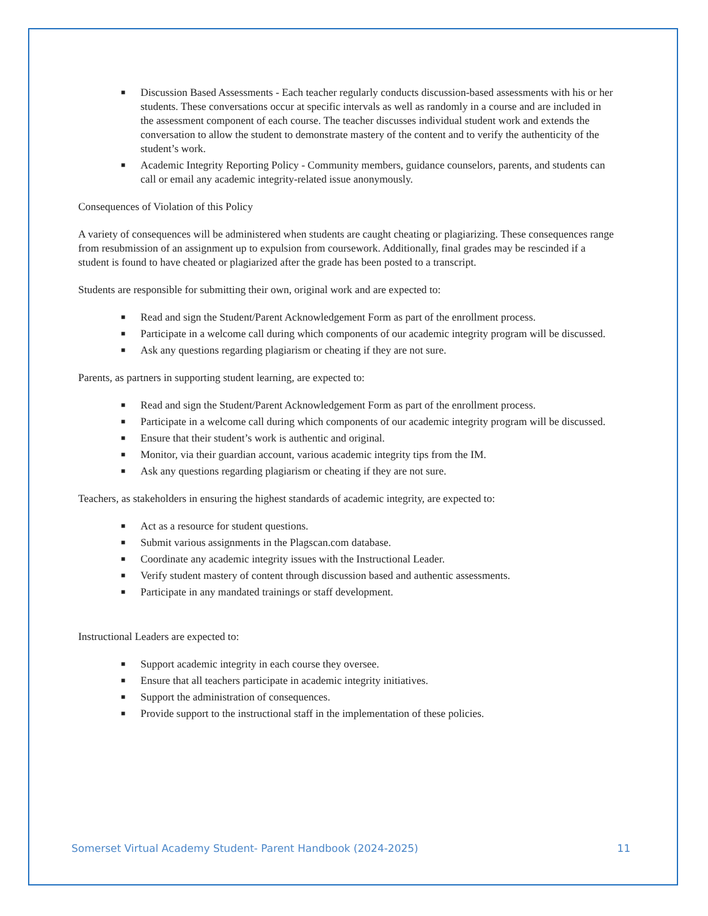■ Discussion Based Assessments - Each teacher regularly conducts discussion-based assessments with his or her students. These conversations occur at specific intervals as well as randomly in a course and are included in the assessment component of each course. The teacher discusses individual student work and extends the conversation to allow the student to demonstrate mastery of the content and to verify the authenticity of the student’s work.
■ Academic Integrity Reporting Policy - Community members, guidance counselors, parents, and students can call or email any academic integrity-related issue anonymously.
Consequences of Violation of this Policy
A variety of consequences will be administered when students are caught cheating or plagiarizing. These consequences range from resubmission of an assignment up to expulsion from coursework. Additionally, final grades may be rescinded if a student is found to have cheated or plagiarized after the grade has been posted to a transcript.
Students are responsible for submitting their own, original work and are expected to:
■ Read and sign the Student/Parent Acknowledgement Form as part of the enrollment process.
■ Participate in a welcome call during which components of our academic integrity program will be discussed.
■ Ask any questions regarding plagiarism or cheating if they are not sure.
Parents, as partners in supporting student learning, are expected to:
■ Read and sign the Student/Parent Acknowledgement Form as part of the enrollment process.
■ Participate in a welcome call during which components of our academic integrity program will be discussed.
■ Ensure that their student’s work is authentic and original.
■ Monitor, via their guardian account, various academic integrity tips from the IM.
■ Ask any questions regarding plagiarism or cheating if they are not sure.
Teachers, as stakeholders in ensuring the highest standards of academic integrity, are expected to:
■ Act as a resource for student questions.
■ Submit various assignments in the Plagscan.com database.
■ Coordinate any academic integrity issues with the Instructional Leader.
■ Verify student mastery of content through discussion based and authentic assessments.
■ Participate in any mandated trainings or staff development.
Instructional Leaders are expected to:
■ Support academic integrity in each course they oversee.
■ Ensure that all teachers participate in academic integrity initiatives.
■ Support the administration of consequences.
■ Provide support to the instructional staff in the implementation of these policies.
Somerset Virtual Academy Student- Parent Handbook (2024-2025) 11